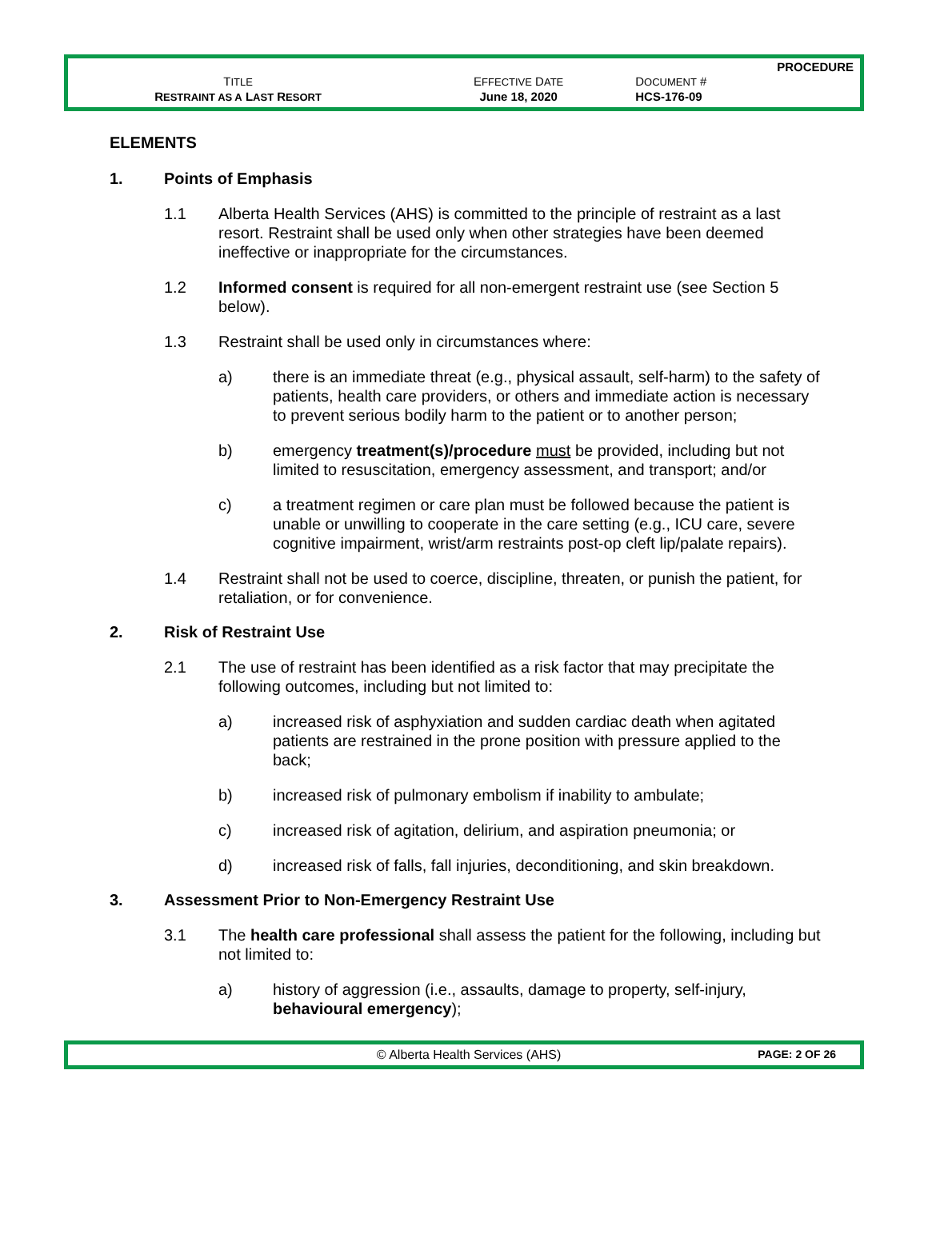PROCEDURE
| T ITLE | E FFECTIVE D ATE | D OCUMENT # |
| R ESTRAINT AS A L AST R ESORT | June 18, 2020 | HCS-176-09 |
ELEMENTS
1. Points of Emphasis
1.1 Alberta Health Services (AHS) is committed to the principle of restraint as a last resort. Restraint shall be used only when other strategies have been deemed ineffective or inappropriate for the circumstances.
1.2 Informed consent is required for all non-emergent restraint use (see Section 5 below).
1.3 Restraint shall be used only in circumstances where:
a) there is an immediate threat (e.g., physical assault, self-harm) to the safety of patients, health care providers, or others and immediate action is necessary to prevent serious bodily harm to the patient or to another person;
b) emergency treatment(s)/procedure must be provided, including but not limited to resuscitation, emergency assessment, and transport; and/or
c) a treatment regimen or care plan must be followed because the patient is unable or unwilling to cooperate in the care setting (e.g., ICU care, severe cognitive impairment, wrist/arm restraints post-op cleft lip/palate repairs).
1.4 Restraint shall not be used to coerce, discipline, threaten, or punish the patient, for retaliation, or for convenience.
2. Risk of Restraint Use
2.1 The use of restraint has been identified as a risk factor that may precipitate the following outcomes, including but not limited to:
a) increased risk of asphyxiation and sudden cardiac death when agitated patients are restrained in the prone position with pressure applied to the back;
b) increased risk of pulmonary embolism if inability to ambulate;
c) increased risk of agitation, delirium, and aspiration pneumonia; or
d) increased risk of falls, fall injuries, deconditioning, and skin breakdown.
3. Assessment Prior to Non-Emergency Restraint Use
3.1 The health care professional shall assess the patient for the following, including but not limited to:
a) history of aggression (i.e., assaults, damage to property, self-injury, behavioural emergency);
© Alberta Health Services (AHS) PAGE: 2 OF 26